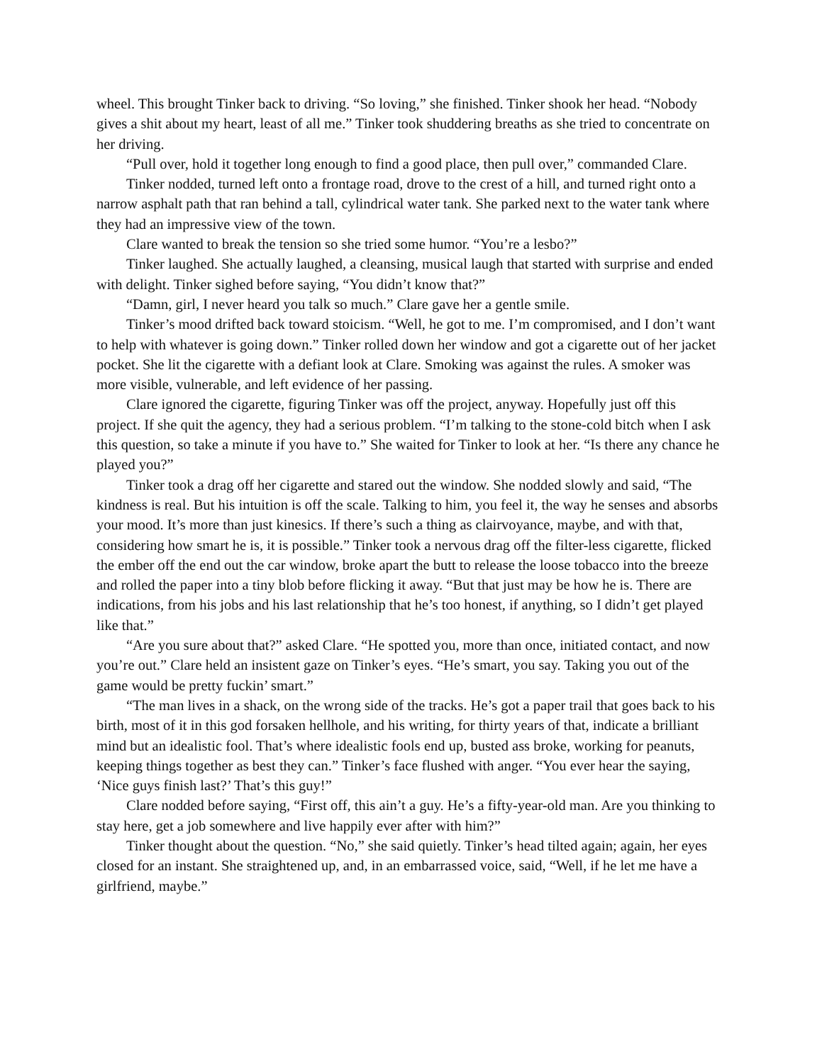wheel. This brought Tinker back to driving. “So loving,” she finished. Tinker shook her head. “Nobody gives a shit about my heart, least of all me.” Tinker took shuddering breaths as she tried to concentrate on her driving.
“Pull over, hold it together long enough to find a good place, then pull over,” commanded Clare.
Tinker nodded, turned left onto a frontage road, drove to the crest of a hill, and turned right onto a narrow asphalt path that ran behind a tall, cylindrical water tank. She parked next to the water tank where they had an impressive view of the town.
Clare wanted to break the tension so she tried some humor. “You’re a lesbo?”
Tinker laughed. She actually laughed, a cleansing, musical laugh that started with surprise and ended with delight. Tinker sighed before saying, “You didn’t know that?”
“Damn, girl, I never heard you talk so much.” Clare gave her a gentle smile.
Tinker’s mood drifted back toward stoicism. “Well, he got to me. I’m compromised, and I don’t want to help with whatever is going down.” Tinker rolled down her window and got a cigarette out of her jacket pocket. She lit the cigarette with a defiant look at Clare. Smoking was against the rules. A smoker was more visible, vulnerable, and left evidence of her passing.
Clare ignored the cigarette, figuring Tinker was off the project, anyway. Hopefully just off this project. If she quit the agency, they had a serious problem. “I’m talking to the stone-cold bitch when I ask this question, so take a minute if you have to.” She waited for Tinker to look at her. “Is there any chance he played you?”
Tinker took a drag off her cigarette and stared out the window. She nodded slowly and said, “The kindness is real. But his intuition is off the scale. Talking to him, you feel it, the way he senses and absorbs your mood. It’s more than just kinesics. If there’s such a thing as clairvoyance, maybe, and with that, considering how smart he is, it is possible.” Tinker took a nervous drag off the filter-less cigarette, flicked the ember off the end out the car window, broke apart the butt to release the loose tobacco into the breeze and rolled the paper into a tiny blob before flicking it away. “But that just may be how he is. There are indications, from his jobs and his last relationship that he’s too honest, if anything, so I didn’t get played like that.”
“Are you sure about that?” asked Clare. “He spotted you, more than once, initiated contact, and now you’re out.” Clare held an insistent gaze on Tinker’s eyes. “He’s smart, you say. Taking you out of the game would be pretty fuckin’ smart.”
“The man lives in a shack, on the wrong side of the tracks. He’s got a paper trail that goes back to his birth, most of it in this god forsaken hellhole, and his writing, for thirty years of that, indicate a brilliant mind but an idealistic fool. That’s where idealistic fools end up, busted ass broke, working for peanuts, keeping things together as best they can.” Tinker’s face flushed with anger. “You ever hear the saying, ‘Nice guys finish last?’ That’s this guy!”
Clare nodded before saying, “First off, this ain’t a guy. He’s a fifty-year-old man. Are you thinking to stay here, get a job somewhere and live happily ever after with him?”
Tinker thought about the question. “No,” she said quietly. Tinker’s head tilted again; again, her eyes closed for an instant. She straightened up, and, in an embarrassed voice, said, “Well, if he let me have a girlfriend, maybe.”